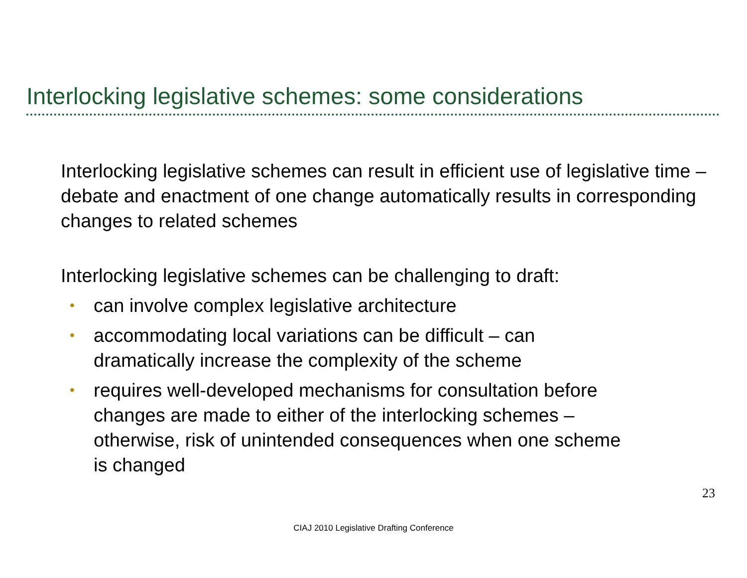Interlocking legislative schemes: some considerations
Interlocking legislative schemes can result in efficient use of legislative time – debate and enactment of one change automatically results in corresponding changes to related schemes
Interlocking legislative schemes can be challenging to draft:
• can involve complex legislative architecture
• accommodating local variations can be difficult – can
dramatically increase the complexity of the scheme
• requires well-developed mechanisms for consultation before
changes are made to either of the interlocking schemes –
otherwise, risk of unintended consequences when one scheme
is changed
23
CIAJ 2010 Legislative Drafting Conference